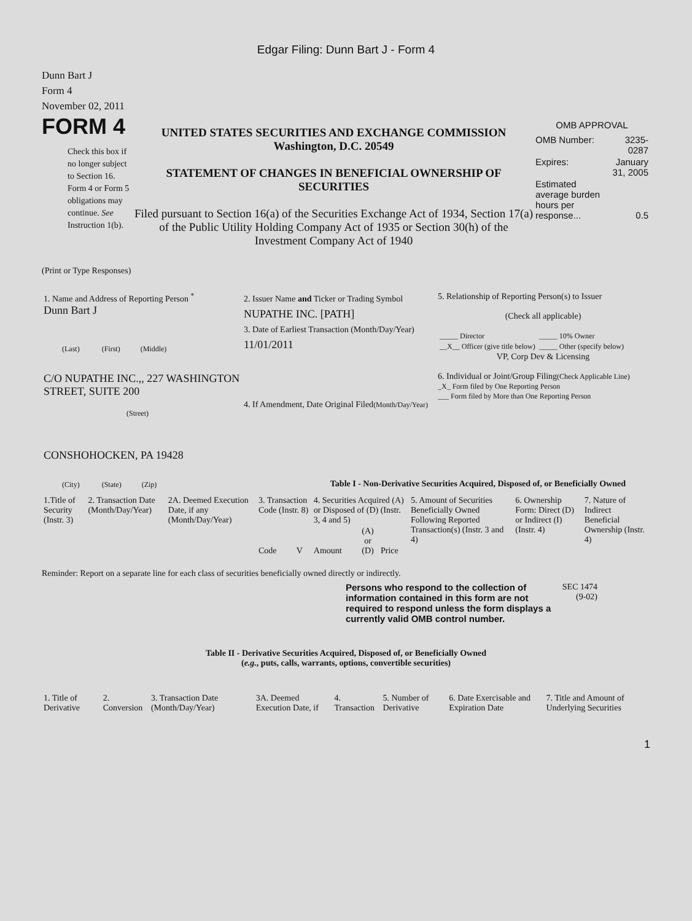Edgar Filing: Dunn Bart J - Form 4
Dunn Bart J
Form 4
November 02, 2011
FORM 4
Check this box if no longer subject to Section 16. Form 4 or Form 5 obligations may continue. See Instruction 1(b).
UNITED STATES SECURITIES AND EXCHANGE COMMISSION
Washington, D.C. 20549
STATEMENT OF CHANGES IN BENEFICIAL OWNERSHIP OF SECURITIES
Filed pursuant to Section 16(a) of the Securities Exchange Act of 1934, Section 17(a) of the Public Utility Holding Company Act of 1935 or Section 30(h) of the Investment Company Act of 1940
OMB APPROVAL
| OMB Number: | 3235-0287 |
| Expires: | January 31, 2005 |
| Estimated average burden hours per response... | 0.5 |
(Print or Type Responses)
| 1. Name and Address of Reporting Person <sup>*</sup> Dunn Bart J (Last) (First) (Middle) C/O NUPATHE INC.,, 227 WASHINGTON STREET, SUITE 200 (Street) CONSHOHOCKEN, PA 19428 (City) (State) (Zip) | 2. Issuer Name and Ticker or Trading Symbol NUPATHE INC. [PATH] 3. Date of Earliest Transaction (Month/Day/Year) 11/01/2011 4. If Amendment, Date Original Filed (Month/Day/Year) | 5. Relationship of Reporting Person(s) to Issuer (Check all applicable) / _____ Director / _____ 10% Owner / / __X__ Officer (give title below) / _____ Other (specify below) / VP, Corp Dev & Licensing 6. Individual or Joint/Group Filing (Check Applicable Line) _X_ Form filed by One Reporting Person ___ Form filed by More than One Reporting Person |
Table I - Non-Derivative Securities Acquired, Disposed of, or Beneficially Owned
| 1.Title of Security (Instr. 3) | 2. Transaction Date (Month/Day/Year) | 2A. Deemed Execution Date, if any (Month/Day/Year) | 3. Transaction Code (Instr. 8) | | 4. Securities Acquired (A) or Disposed of (D) (Instr. 3, 4 and 5) | | | 5. Amount of Securities Beneficially Owned Following Reported Transaction(s) (Instr. 3 and 4) | 6. Ownership Form: Direct (D) or Indirect (I) (Instr. 4) | 7. Nature of Indirect Beneficial Ownership (Instr. 4) |
| --- | --- | --- | --- | --- | --- | --- | --- | --- | --- | --- |
| | | | Code | V | Amount | (A) or (D) | Price | | | |
Reminder: Report on a separate line for each class of securities beneficially owned directly or indirectly.
Persons who respond to the collection of information contained in this form are not required to respond unless the form displays a currently valid OMB control number.
SEC 1474
(9-02)
Table II - Derivative Securities Acquired, Disposed of, or Beneficially Owned
(e.g., puts, calls, warrants, options, convertible securities)
| 1. Title of Derivative | 2. Conversion | 3. Transaction Date (Month/Day/Year) | 3A. Deemed Execution Date, if | 4. Transaction | 5. Number of Derivative | 6. Date Exercisable and Expiration Date | 7. Title and Amount of Underlying Securities |
| --- | --- | --- | --- | --- | --- | --- | --- |
1